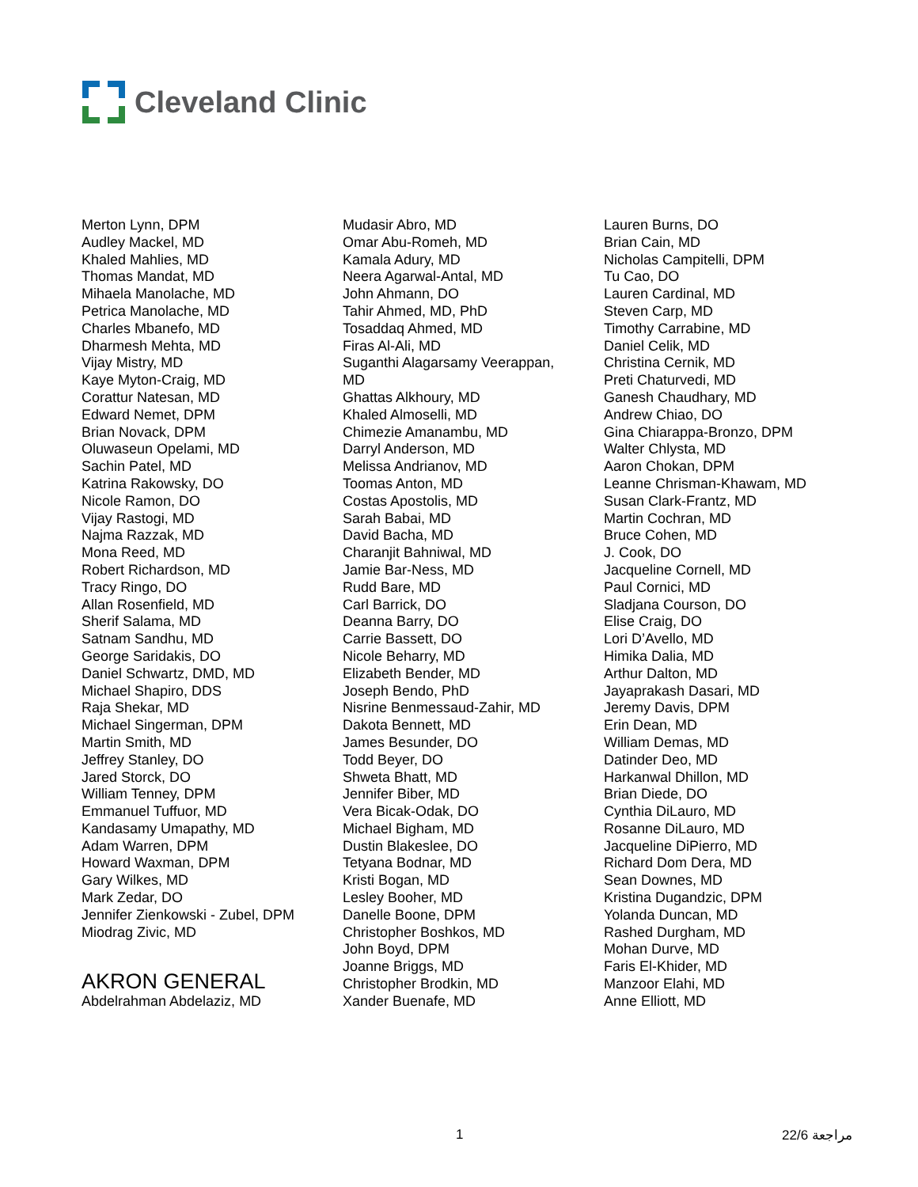Cleveland Clinic
Merton Lynn, DPM
Audley Mackel, MD
Khaled Mahlies, MD
Thomas Mandat, MD
Mihaela Manolache, MD
Petrica Manolache, MD
Charles Mbanefo, MD
Dharmesh Mehta, MD
Vijay Mistry, MD
Kaye Myton-Craig, MD
Corattur Natesan, MD
Edward Nemet, DPM
Brian Novack, DPM
Oluwaseun Opelami, MD
Sachin Patel, MD
Katrina Rakowsky, DO
Nicole Ramon, DO
Vijay Rastogi, MD
Najma Razzak, MD
Mona Reed, MD
Robert Richardson, MD
Tracy Ringo, DO
Allan Rosenfield, MD
Sherif Salama, MD
Satnam Sandhu, MD
George Saridakis, DO
Daniel Schwartz, DMD, MD
Michael Shapiro, DDS
Raja Shekar, MD
Michael Singerman, DPM
Martin Smith, MD
Jeffrey Stanley, DO
Jared Storck, DO
William Tenney, DPM
Emmanuel Tuffuor, MD
Kandasamy Umapathy, MD
Adam Warren, DPM
Howard Waxman, DPM
Gary Wilkes, MD
Mark Zedar, DO
Jennifer Zienkowski - Zubel, DPM
Miodrag Zivic, MD
AKRON GENERAL
Abdelrahman Abdelaziz, MD
Mudasir Abro, MD
Omar Abu-Romeh, MD
Kamala Adury, MD
Neera Agarwal-Antal, MD
John Ahmann, DO
Tahir Ahmed, MD, PhD
Tosaddaq Ahmed, MD
Firas Al-Ali, MD
Suganthi Alagarsamy Veerappan,
MD
Ghattas Alkhoury, MD
Khaled Almoselli, MD
Chimezie Amanambu, MD
Darryl Anderson, MD
Melissa Andrianov, MD
Toomas Anton, MD
Costas Apostolis, MD
Sarah Babai, MD
David Bacha, MD
Charanjit Bahniwal, MD
Jamie Bar-Ness, MD
Rudd Bare, MD
Carl Barrick, DO
Deanna Barry, DO
Carrie Bassett, DO
Nicole Beharry, MD
Elizabeth Bender, MD
Joseph Bendo, PhD
Nisrine Benmessaud-Zahir, MD
Dakota Bennett, MD
James Besunder, DO
Todd Beyer, DO
Shweta Bhatt, MD
Jennifer Biber, MD
Vera Bicak-Odak, DO
Michael Bigham, MD
Dustin Blakeslee, DO
Tetyana Bodnar, MD
Kristi Bogan, MD
Lesley Booher, MD
Danelle Boone, DPM
Christopher Boshkos, MD
John Boyd, DPM
Joanne Briggs, MD
Christopher Brodkin, MD
Xander Buenafe, MD
Lauren Burns, DO
Brian Cain, MD
Nicholas Campitelli, DPM
Tu Cao, DO
Lauren Cardinal, MD
Steven Carp, MD
Timothy Carrabine, MD
Daniel Celik, MD
Christina Cernik, MD
Preti Chaturvedi, MD
Ganesh Chaudhary, MD
Andrew Chiao, DO
Gina Chiarappa-Bronzo, DPM
Walter Chlysta, MD
Aaron Chokan, DPM
Leanne Chrisman-Khawam, MD
Susan Clark-Frantz, MD
Martin Cochran, MD
Bruce Cohen, MD
J. Cook, DO
Jacqueline Cornell, MD
Paul Cornici, MD
Sladjana Courson, DO
Elise Craig, DO
Lori D’Avello, MD
Himika Dalia, MD
Arthur Dalton, MD
Jayaprakash Dasari, MD
Jeremy Davis, DPM
Erin Dean, MD
William Demas, MD
Datinder Deo, MD
Harkanwal Dhillon, MD
Brian Diede, DO
Cynthia DiLauro, MD
Rosanne DiLauro, MD
Jacqueline DiPierro, MD
Richard Dom Dera, MD
Sean Downes, MD
Kristina Dugandzic, DPM
Yolanda Duncan, MD
Rashed Durgham, MD
Mohan Durve, MD
Faris El-Khider, MD
Manzoor Elahi, MD
Anne Elliott, MD
1 22/6 مراجعة